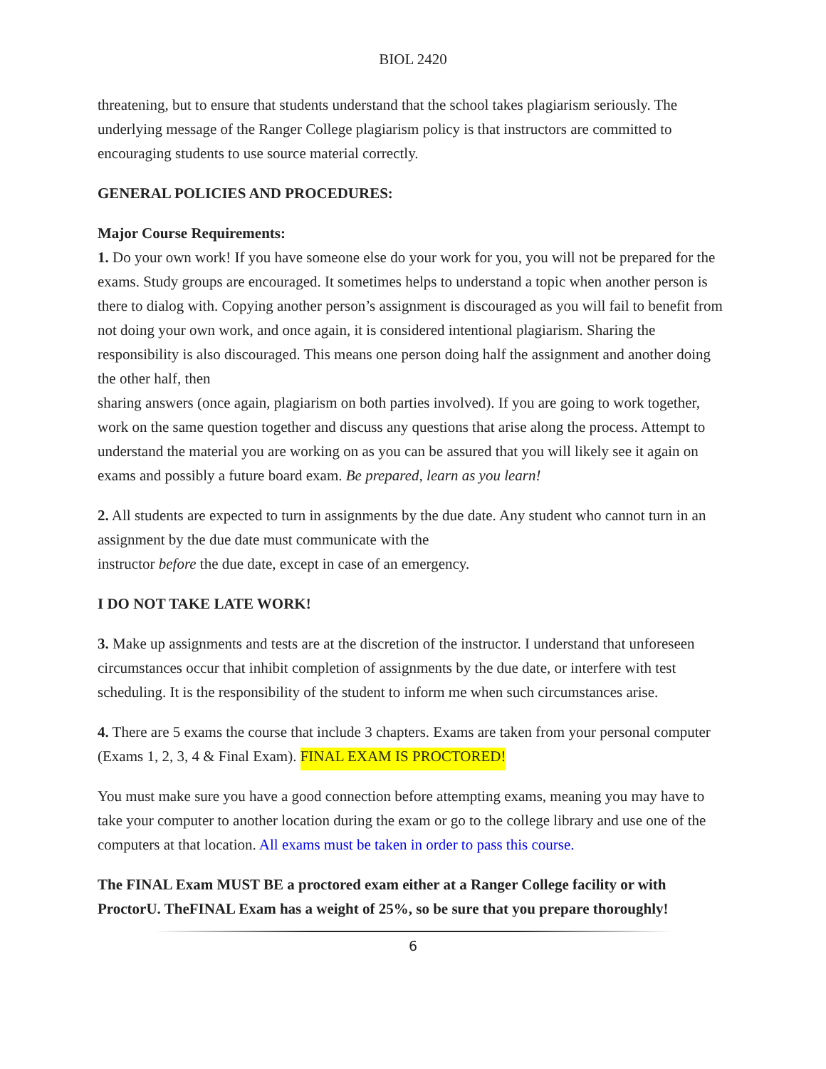BIOL 2420
threatening, but to ensure that students understand that the school takes plagiarism seriously. The underlying message of the Ranger College plagiarism policy is that instructors are committed to encouraging students to use source material correctly.
GENERAL POLICIES AND PROCEDURES:
Major Course Requirements:
1. Do your own work! If you have someone else do your work for you, you will not be prepared for the exams. Study groups are encouraged. It sometimes helps to understand a topic when another person is there to dialog with. Copying another person’s assignment is discouraged as you will fail to benefit from not doing your own work, and once again, it is considered intentional plagiarism. Sharing the responsibility is also discouraged. This means one person doing half the assignment and another doing the other half, then
sharing answers (once again, plagiarism on both parties involved). If you are going to work together, work on the same question together and discuss any questions that arise along the process. Attempt to understand the material you are working on as you can be assured that you will likely see it again on exams and possibly a future board exam. Be prepared, learn as you learn!
2. All students are expected to turn in assignments by the due date. Any student who cannot turn in an assignment by the due date must communicate with the
instructor before the due date, except in case of an emergency.
I DO NOT TAKE LATE WORK!
3. Make up assignments and tests are at the discretion of the instructor. I understand that unforeseen circumstances occur that inhibit completion of assignments by the due date, or interfere with test scheduling. It is the responsibility of the student to inform me when such circumstances arise.
4. There are 5 exams the course that include 3 chapters. Exams are taken from your personal computer (Exams 1, 2, 3, 4 & Final Exam). FINAL EXAM IS PROCTORED!
You must make sure you have a good connection before attempting exams, meaning you may have to take your computer to another location during the exam or go to the college library and use one of the computers at that location. All exams must be taken in order to pass this course.
The FINAL Exam MUST BE a proctored exam either at a Ranger College facility or with ProctorU. TheFINAL Exam has a weight of 25%, so be sure that you prepare thoroughly!
6